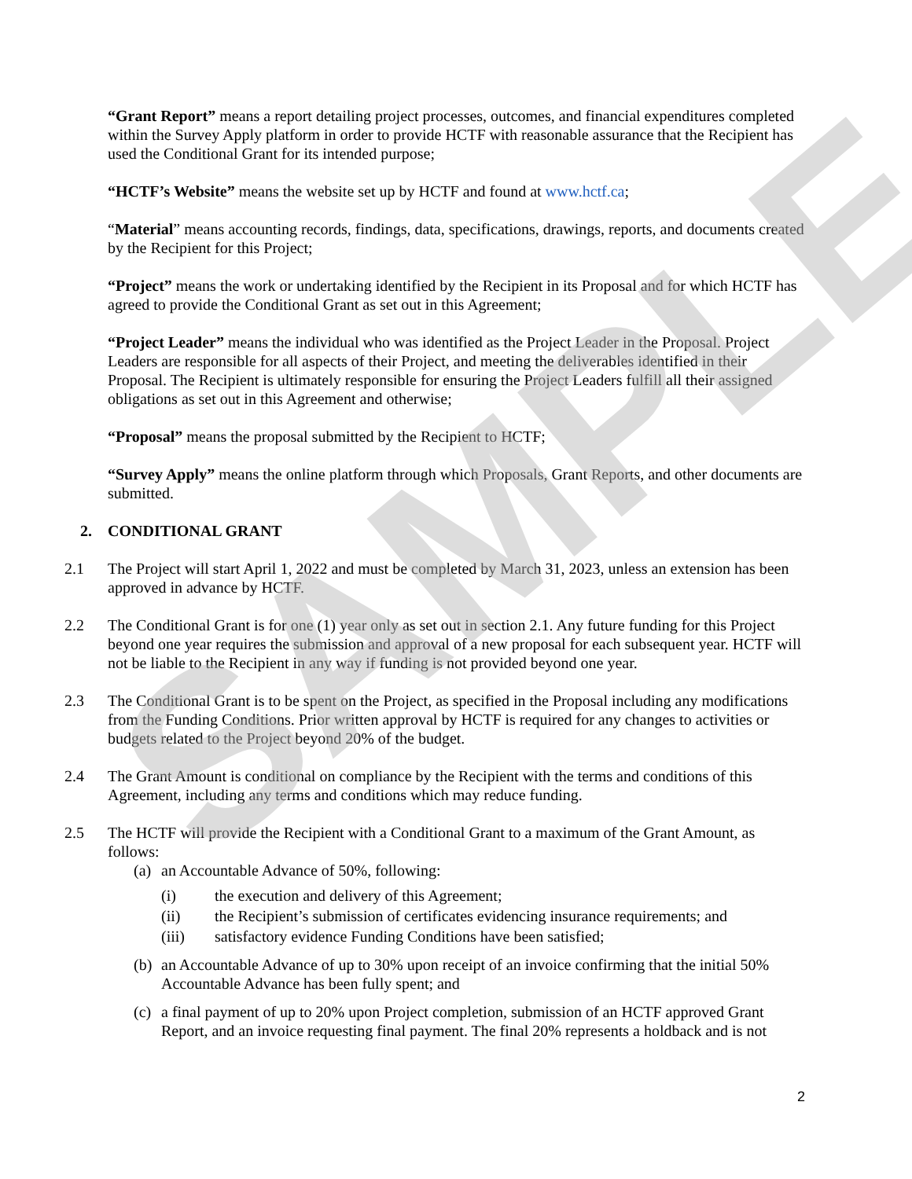SAMPLE
“Grant Report” means a report detailing project processes, outcomes, and financial expenditures completed within the Survey Apply platform in order to provide HCTF with reasonable assurance that the Recipient has used the Conditional Grant for its intended purpose;
“HCTF’s Website” means the website set up by HCTF and found at www.hctf.ca;
“Material” means accounting records, findings, data, specifications, drawings, reports, and documents created by the Recipient for this Project;
“Project” means the work or undertaking identified by the Recipient in its Proposal and for which HCTF has agreed to provide the Conditional Grant as set out in this Agreement;
“Project Leader” means the individual who was identified as the Project Leader in the Proposal. Project Leaders are responsible for all aspects of their Project, and meeting the deliverables identified in their Proposal. The Recipient is ultimately responsible for ensuring the Project Leaders fulfill all their assigned obligations as set out in this Agreement and otherwise;
“Proposal” means the proposal submitted by the Recipient to HCTF;
“Survey Apply” means the online platform through which Proposals, Grant Reports, and other documents are submitted.
2. CONDITIONAL GRANT
2.1 The Project will start April 1, 2022 and must be completed by March 31, 2023, unless an extension has been approved in advance by HCTF.
2.2 The Conditional Grant is for one (1) year only as set out in section 2.1. Any future funding for this Project beyond one year requires the submission and approval of a new proposal for each subsequent year. HCTF will not be liable to the Recipient in any way if funding is not provided beyond one year.
2.3 The Conditional Grant is to be spent on the Project, as specified in the Proposal including any modifications from the Funding Conditions. Prior written approval by HCTF is required for any changes to activities or budgets related to the Project beyond 20% of the budget.
2.4 The Grant Amount is conditional on compliance by the Recipient with the terms and conditions of this Agreement, including any terms and conditions which may reduce funding.
2.5 The HCTF will provide the Recipient with a Conditional Grant to a maximum of the Grant Amount, as follows:
(a) an Accountable Advance of 50%, following:
(i) the execution and delivery of this Agreement;
(ii) the Recipient’s submission of certificates evidencing insurance requirements; and
(iii) satisfactory evidence Funding Conditions have been satisfied;
(b) an Accountable Advance of up to 30% upon receipt of an invoice confirming that the initial 50% Accountable Advance has been fully spent; and
(c) a final payment of up to 20% upon Project completion, submission of an HCTF approved Grant Report, and an invoice requesting final payment. The final 20% represents a holdback and is not
2